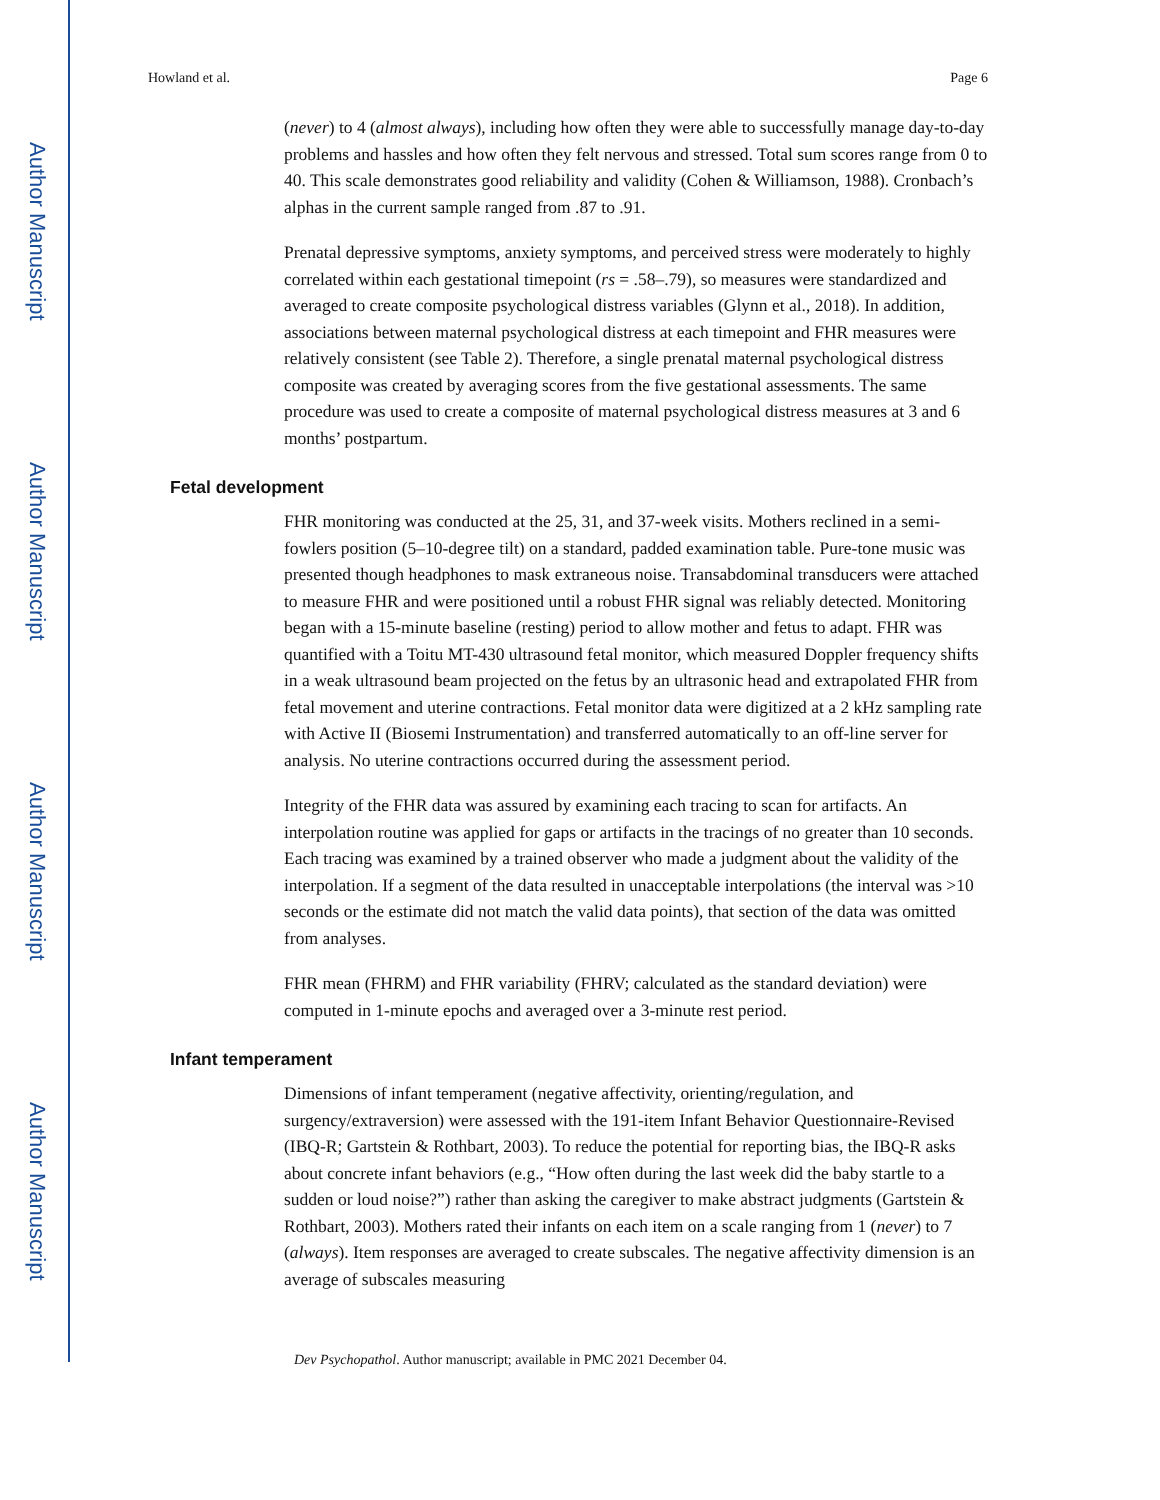Author Manuscript
Author Manuscript
Author Manuscript
Author Manuscript
Howland et al. Page 6
(never) to 4 (almost always), including how often they were able to successfully manage day-to-day problems and hassles and how often they felt nervous and stressed. Total sum scores range from 0 to 40. This scale demonstrates good reliability and validity (Cohen & Williamson, 1988). Cronbach’s alphas in the current sample ranged from .87 to .91.
Prenatal depressive symptoms, anxiety symptoms, and perceived stress were moderately to highly correlated within each gestational timepoint (rs = .58–.79), so measures were standardized and averaged to create composite psychological distress variables (Glynn et al., 2018). In addition, associations between maternal psychological distress at each timepoint and FHR measures were relatively consistent (see Table 2). Therefore, a single prenatal maternal psychological distress composite was created by averaging scores from the five gestational assessments. The same procedure was used to create a composite of maternal psychological distress measures at 3 and 6 months’ postpartum.
Fetal development
FHR monitoring was conducted at the 25, 31, and 37-week visits. Mothers reclined in a semi-fowlers position (5–10-degree tilt) on a standard, padded examination table. Pure-tone music was presented though headphones to mask extraneous noise. Transabdominal transducers were attached to measure FHR and were positioned until a robust FHR signal was reliably detected. Monitoring began with a 15-minute baseline (resting) period to allow mother and fetus to adapt. FHR was quantified with a Toitu MT-430 ultrasound fetal monitor, which measured Doppler frequency shifts in a weak ultrasound beam projected on the fetus by an ultrasonic head and extrapolated FHR from fetal movement and uterine contractions. Fetal monitor data were digitized at a 2 kHz sampling rate with Active II (Biosemi Instrumentation) and transferred automatically to an off-line server for analysis. No uterine contractions occurred during the assessment period.
Integrity of the FHR data was assured by examining each tracing to scan for artifacts. An interpolation routine was applied for gaps or artifacts in the tracings of no greater than 10 seconds. Each tracing was examined by a trained observer who made a judgment about the validity of the interpolation. If a segment of the data resulted in unacceptable interpolations (the interval was >10 seconds or the estimate did not match the valid data points), that section of the data was omitted from analyses.
FHR mean (FHRM) and FHR variability (FHRV; calculated as the standard deviation) were computed in 1-minute epochs and averaged over a 3-minute rest period.
Infant temperament
Dimensions of infant temperament (negative affectivity, orienting/regulation, and surgency/extraversion) were assessed with the 191-item Infant Behavior Questionnaire-Revised (IBQ-R; Gartstein & Rothbart, 2003). To reduce the potential for reporting bias, the IBQ-R asks about concrete infant behaviors (e.g., “How often during the last week did the baby startle to a sudden or loud noise?”) rather than asking the caregiver to make abstract judgments (Gartstein & Rothbart, 2003). Mothers rated their infants on each item on a scale ranging from 1 (never) to 7 (always). Item responses are averaged to create subscales. The negative affectivity dimension is an average of subscales measuring
Dev Psychopathol. Author manuscript; available in PMC 2021 December 04.